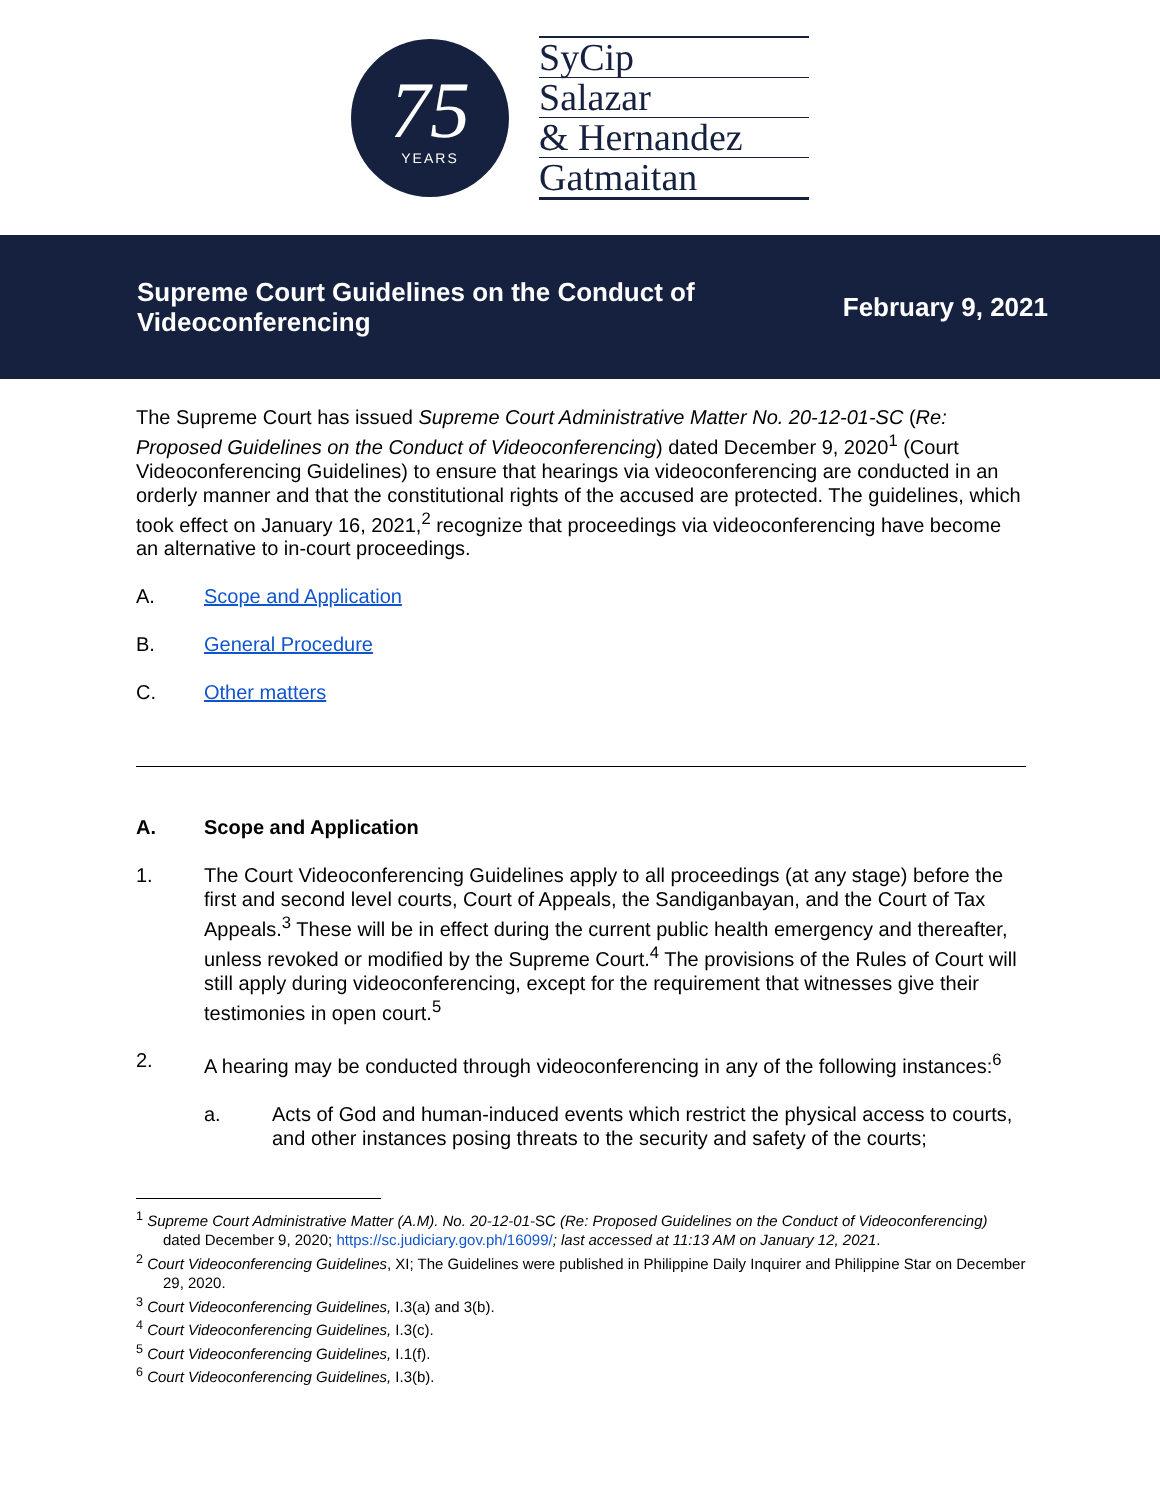75
YEARS
SyCip
Salazar
& Hernandez
Gatmaitan
Supreme Court Guidelines on the Conduct of Videoconferencing
February 9, 2021
The Supreme Court has issued Supreme Court Administrative Matter No. 20-12-01-SC (Re: Proposed Guidelines on the Conduct of Videoconferencing) dated December 9, 2020<sup>1</sup> (Court Videoconferencing Guidelines) to ensure that hearings via videoconferencing are conducted in an orderly manner and that the constitutional rights of the accused are protected. The guidelines, which took effect on January 16, 2021,<sup>2</sup> recognize that proceedings via videoconferencing have become an alternative to in-court proceedings.
A. Scope and Application
B. General Procedure
C. Other matters
A. Scope and Application
1. The Court Videoconferencing Guidelines apply to all proceedings (at any stage) before the first and second level courts, Court of Appeals, the Sandiganbayan, and the Court of Tax Appeals.<sup>3</sup> These will be in effect during the current public health emergency and thereafter, unless revoked or modified by the Supreme Court.<sup>4</sup> The provisions of the Rules of Court will still apply during videoconferencing, except for the requirement that witnesses give their testimonies in open court.<sup>5</sup>
2. A hearing may be conducted through videoconferencing in any of the following instances:<sup>6</sup>
a. Acts of God and human-induced events which restrict the physical access to courts, and other instances posing threats to the security and safety of the courts;
<sup>1</sup> Supreme Court Administrative Matter (A.M). No. 20-12-01-SC (Re: Proposed Guidelines on the Conduct of Videoconferencing) dated December 9, 2020; https://sc.judiciary.gov.ph/16099/; last accessed at 11:13 AM on January 12, 2021.
<sup>2</sup> Court Videoconferencing Guidelines, XI; The Guidelines were published in Philippine Daily Inquirer and Philippine Star on December 29, 2020.
<sup>3</sup> Court Videoconferencing Guidelines, I.3(a) and 3(b).
<sup>4</sup> Court Videoconferencing Guidelines, I.3(c).
<sup>5</sup> Court Videoconferencing Guidelines, I.1(f).
<sup>6</sup> Court Videoconferencing Guidelines, I.3(b).